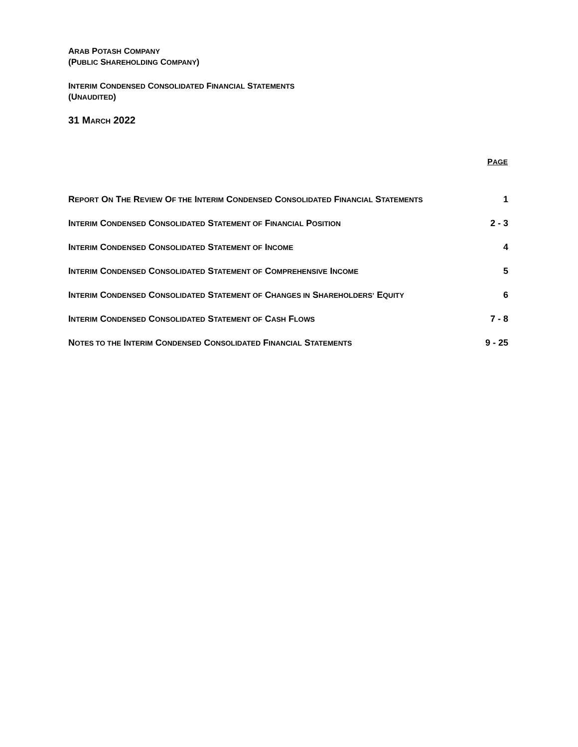ARAB POTASH COMPANY
(PUBLIC SHAREHOLDING COMPANY)
INTERIM CONDENSED CONSOLIDATED FINANCIAL STATEMENTS
(UNAUDITED)
31 MARCH 2022
| | P AGE |
| --- | --- |
| R EPORT O N T HE R EVIEW O F THE I NTERIM C ONDENSED C ONSOLIDATED F INANCIAL S TATEMENTS | 1 |
| I NTERIM C ONDENSED C ONSOLIDATED S TATEMENT OF F INANCIAL P OSITION | 2 - 3 |
| I NTERIM C ONDENSED C ONSOLIDATED S TATEMENT OF I NCOME | 4 |
| I NTERIM C ONDENSED C ONSOLIDATED S TATEMENT OF C OMPREHENSIVE I NCOME | 5 |
| I NTERIM C ONDENSED C ONSOLIDATED S TATEMENT OF C HANGES IN S HAREHOLDERS’ E QUITY | 6 |
| I NTERIM C ONDENSED C ONSOLIDATED S TATEMENT OF C ASH F LOWS | 7 - 8 |
| N OTES TO THE I NTERIM C ONDENSED C ONSOLIDATED F INANCIAL S TATEMENTS | 9 - 25 |